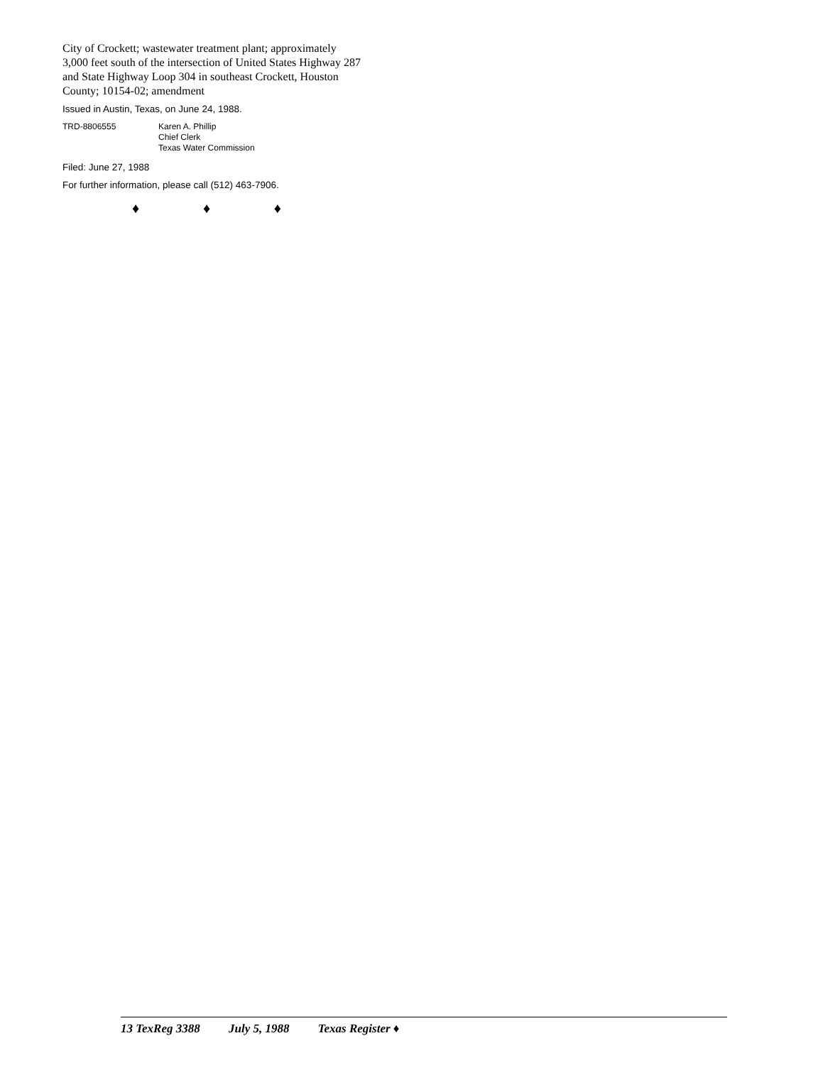City of Crockett; wastewater treatment plant; approximately 3,000 feet south of the intersection of United States Highway 287 and State Highway Loop 304 in southeast Crockett, Houston County; 10154-02; amendment
Issued in Austin, Texas, on June 24, 1988.
TRD-8806555 Karen A. Phillip
Chief Clerk
Texas Water Commission
Filed: June 27, 1988
For further information, please call (512) 463-7906.
♦ ♦ ♦
13 TexReg 3388 July 5, 1988 Texas Register ♦